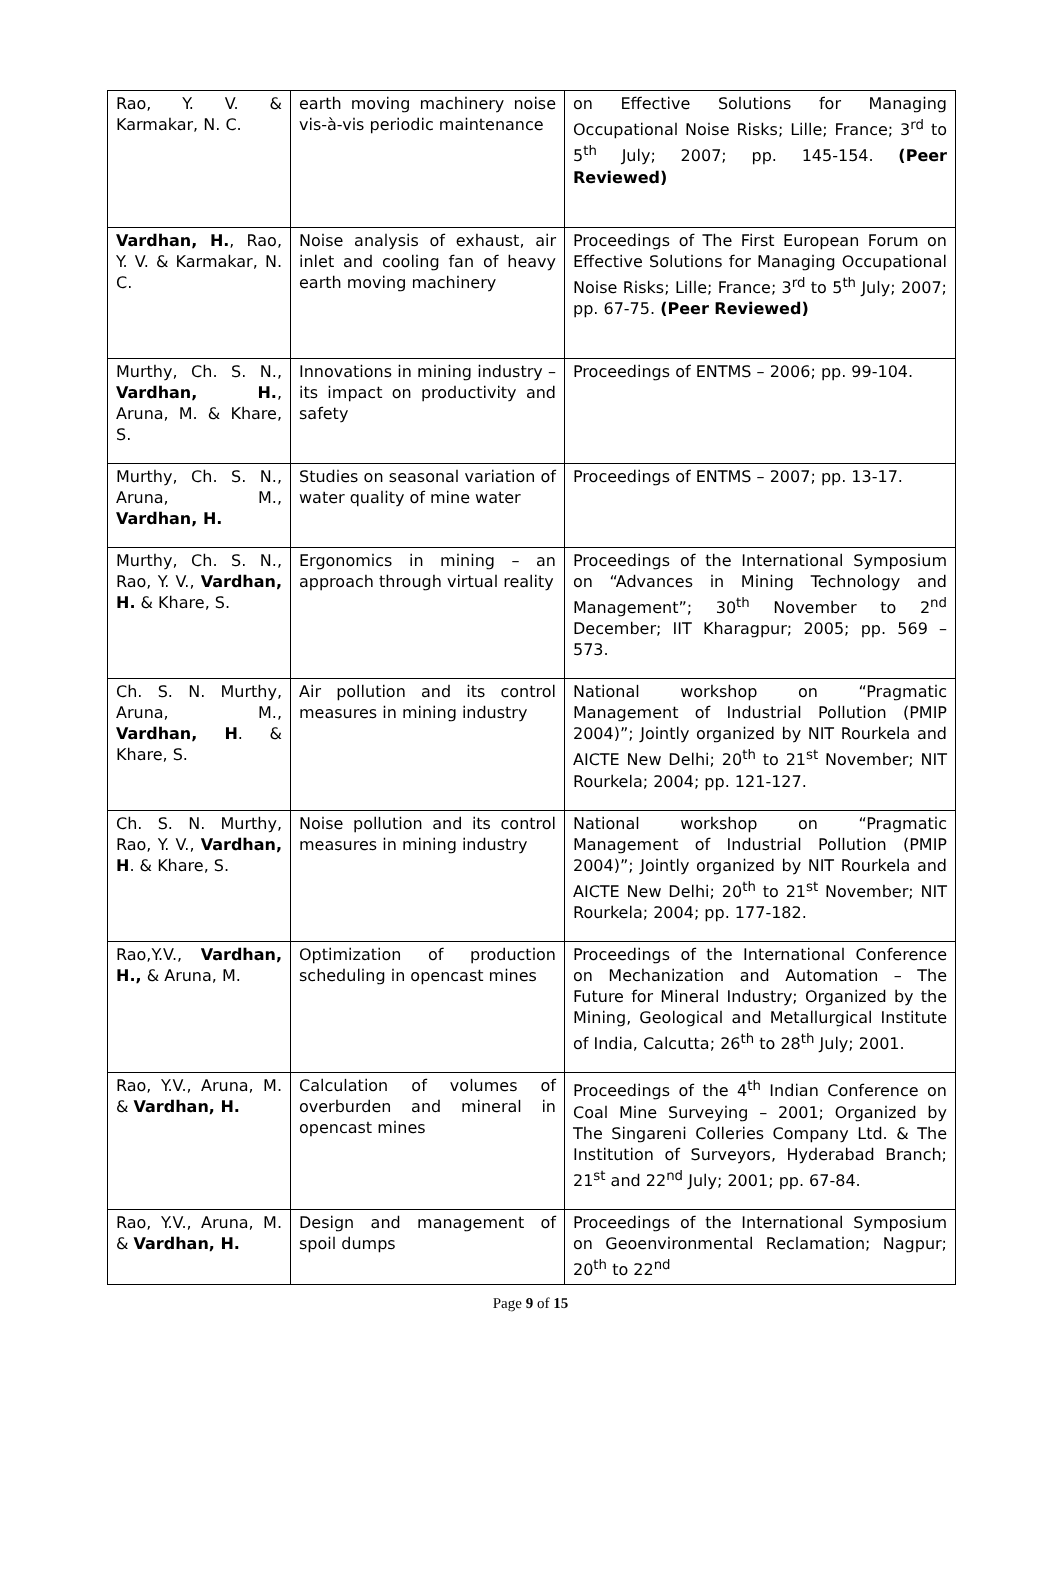| Rao, Y. V. & Karmakar, N. C. | earth moving machinery noise vis-à-vis periodic maintenance | on Effective Solutions for Managing Occupational Noise Risks; Lille; France; 3<sup>rd</sup> to 5<sup>th</sup> July; 2007; pp. 145-154. (Peer Reviewed) |
| Vardhan, H. , Rao, Y. V. & Karmakar, N. C. | Noise analysis of exhaust, air inlet and cooling fan of heavy earth moving machinery | Proceedings of The First European Forum on Effective Solutions for Managing Occupational Noise Risks; Lille; France; 3<sup>rd</sup> to 5<sup>th</sup> July; 2007; pp. 67-75. (Peer Reviewed) |
| Murthy, Ch. S. N., Vardhan, H. , Aruna, M. & Khare, S. | Innovations in mining industry – its impact on productivity and safety | Proceedings of ENTMS – 2006; pp. 99-104. |
| Murthy, Ch. S. N., Aruna, M., Vardhan, H. | Studies on seasonal variation of water quality of mine water | Proceedings of ENTMS – 2007; pp. 13-17. |
| Murthy, Ch. S. N., Rao, Y. V., Vardhan, H. & Khare, S. | Ergonomics in mining – an approach through virtual reality | Proceedings of the International Symposium on “Advances in Mining Technology and Management”; 30<sup>th</sup> November to 2<sup>nd</sup> December; IIT Kharagpur; 2005; pp. 569 – 573. |
| Ch. S. N. Murthy, Aruna, M., Vardhan, H . & Khare, S. | Air pollution and its control measures in mining industry | National workshop on “Pragmatic Management of Industrial Pollution (PMIP 2004)”; Jointly organized by NIT Rourkela and AICTE New Delhi; 20<sup>th</sup> to 21<sup>st</sup> November; NIT Rourkela; 2004; pp. 121-127. |
| Ch. S. N. Murthy, Rao, Y. V., Vardhan, H . & Khare, S. | Noise pollution and its control measures in mining industry | National workshop on “Pragmatic Management of Industrial Pollution (PMIP 2004)”; Jointly organized by NIT Rourkela and AICTE New Delhi; 20<sup>th</sup> to 21<sup>st</sup> November; NIT Rourkela; 2004; pp. 177-182. |
| Rao,Y.V., Vardhan, H., & Aruna, M. | Optimization of production scheduling in opencast mines | Proceedings of the International Conference on Mechanization and Automation – The Future for Mineral Industry; Organized by the Mining, Geological and Metallurgical Institute of India, Calcutta; 26<sup>th</sup> to 28<sup>th</sup> July; 2001. |
| Rao, Y.V., Aruna, M. & Vardhan, H. | Calculation of volumes of overburden and mineral in opencast mines | Proceedings of the 4<sup>th</sup> Indian Conference on Coal Mine Surveying – 2001; Organized by The Singareni Colleries Company Ltd. & The Institution of Surveyors, Hyderabad Branch; 21<sup>st</sup> and 22<sup>nd</sup> July; 2001; pp. 67-84. |
| Rao, Y.V., Aruna, M. & Vardhan, H. | Design and management of spoil dumps | Proceedings of the International Symposium on Geoenvironmental Reclamation; Nagpur; 20<sup>th</sup> to 22<sup>nd</sup> |
Page 9 of 15